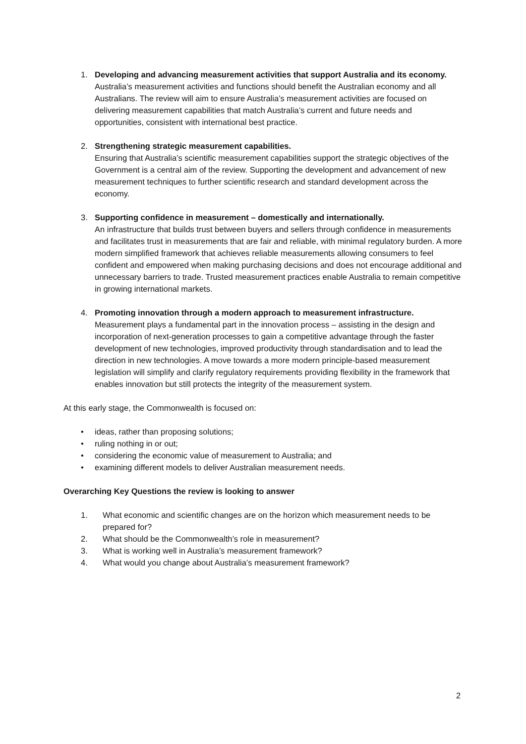1. Developing and advancing measurement activities that support Australia and its economy.
Australia’s measurement activities and functions should benefit the Australian economy and all Australians. The review will aim to ensure Australia’s measurement activities are focused on delivering measurement capabilities that match Australia’s current and future needs and opportunities, consistent with international best practice.
2. Strengthening strategic measurement capabilities.
Ensuring that Australia’s scientific measurement capabilities support the strategic objectives of the Government is a central aim of the review. Supporting the development and advancement of new measurement techniques to further scientific research and standard development across the economy.
3. Supporting confidence in measurement – domestically and internationally.
An infrastructure that builds trust between buyers and sellers through confidence in measurements and facilitates trust in measurements that are fair and reliable, with minimal regulatory burden. A more modern simplified framework that achieves reliable measurements allowing consumers to feel confident and empowered when making purchasing decisions and does not encourage additional and unnecessary barriers to trade. Trusted measurement practices enable Australia to remain competitive in growing international markets.
4. Promoting innovation through a modern approach to measurement infrastructure.
Measurement plays a fundamental part in the innovation process – assisting in the design and incorporation of next-generation processes to gain a competitive advantage through the faster development of new technologies, improved productivity through standardisation and to lead the direction in new technologies. A move towards a more modern principle-based measurement legislation will simplify and clarify regulatory requirements providing flexibility in the framework that enables innovation but still protects the integrity of the measurement system.
At this early stage, the Commonwealth is focused on:
• ideas, rather than proposing solutions;
• ruling nothing in or out;
• considering the economic value of measurement to Australia; and
• examining different models to deliver Australian measurement needs.
Overarching Key Questions the review is looking to answer
1. What economic and scientific changes are on the horizon which measurement needs to be prepared for?
2. What should be the Commonwealth’s role in measurement?
3. What is working well in Australia’s measurement framework?
4. What would you change about Australia’s measurement framework?
2